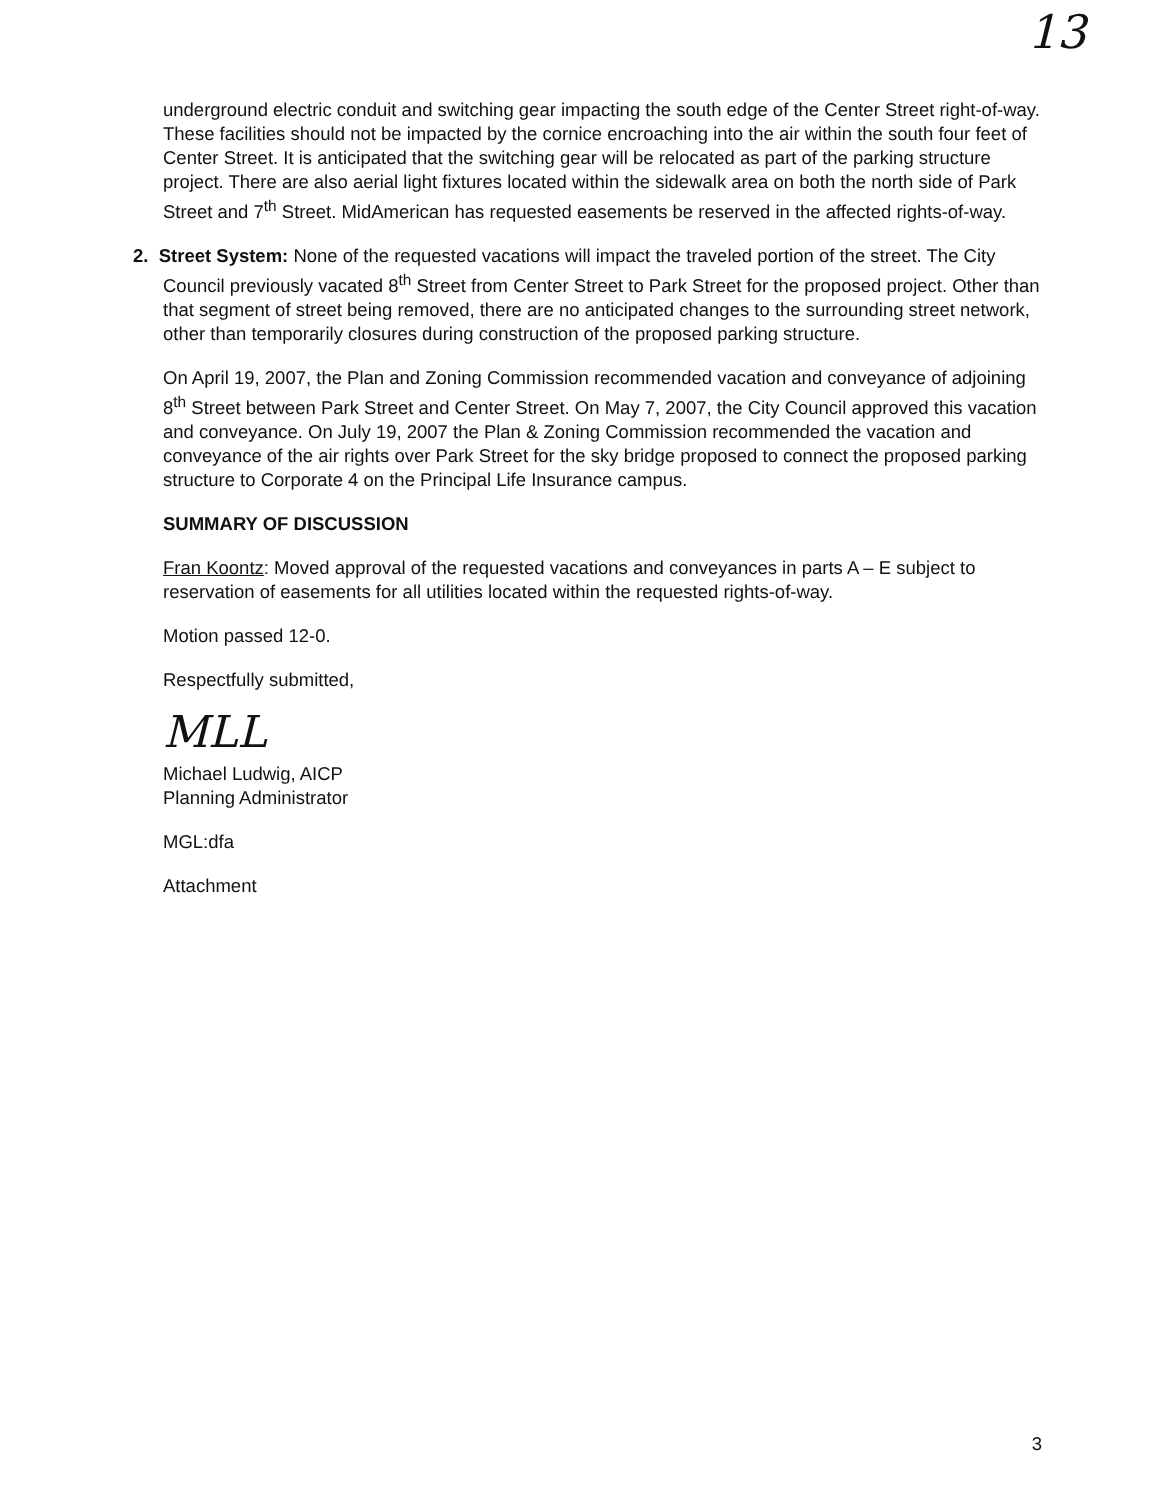13
underground electric conduit and switching gear impacting the south edge of the Center Street right-of-way. These facilities should not be impacted by the cornice encroaching into the air within the south four feet of Center Street. It is anticipated that the switching gear will be relocated as part of the parking structure project. There are also aerial light fixtures located within the sidewalk area on both the north side of Park Street and 7<sup>th</sup> Street. MidAmerican has requested easements be reserved in the affected rights-of-way.
2. Street System: None of the requested vacations will impact the traveled portion of the street. The City Council previously vacated 8<sup>th</sup> Street from Center Street to Park Street for the proposed project. Other than that segment of street being removed, there are no anticipated changes to the surrounding street network, other than temporarily closures during construction of the proposed parking structure.
On April 19, 2007, the Plan and Zoning Commission recommended vacation and conveyance of adjoining 8<sup>th</sup> Street between Park Street and Center Street. On May 7, 2007, the City Council approved this vacation and conveyance. On July 19, 2007 the Plan & Zoning Commission recommended the vacation and conveyance of the air rights over Park Street for the sky bridge proposed to connect the proposed parking structure to Corporate 4 on the Principal Life Insurance campus.
SUMMARY OF DISCUSSION
Fran Koontz: Moved approval of the requested vacations and conveyances in parts A – E subject to reservation of easements for all utilities located within the requested rights-of-way.
Motion passed 12-0.
Respectfully submitted,
MLL
Michael Ludwig, AICP
Planning Administrator
MGL:dfa
Attachment
3